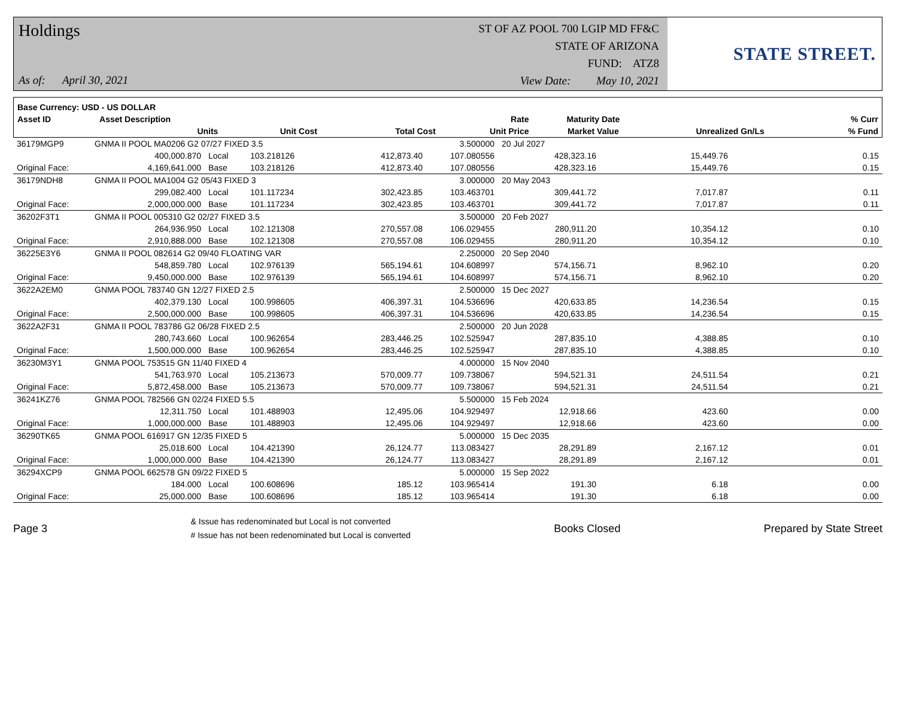Holdings
As of: April 30, 2021
ST OF AZ POOL 700 LGIP MD FF&C
STATE OF ARIZONA
FUND: ATZ8
View Date: May 10, 2021
STATE STREET.
| Base Currency: USD - US DOLLAR | | | | | | | | |
| --- | --- | --- | --- | --- | --- | --- | --- | --- |
| Asset ID | Asset Description | | | | Rate | Maturity Date | | % Curr |
| | Units | | Unit Cost | Total Cost | Unit Price | Market Value | Unrealized Gn/Ls | % Fund |
| 36179MGP9 | GNMA II POOL MA0206 G2 07/27 FIXED 3.5 | | | | 3.500000 | 20 Jul 2027 | | |
| | 400,000.870 | Local | 103.218126 | 412,873.40 | 107.080556 | 428,323.16 | 15,449.76 | 0.15 |
| Original Face: | 4,169,641.000 | Base | 103.218126 | 412,873.40 | 107.080556 | 428,323.16 | 15,449.76 | 0.15 |
| 36179NDH8 | GNMA II POOL MA1004 G2 05/43 FIXED 3 | | | | 3.000000 | 20 May 2043 | | |
| | 299,082.400 | Local | 101.117234 | 302,423.85 | 103.463701 | 309,441.72 | 7,017.87 | 0.11 |
| Original Face: | 2,000,000.000 | Base | 101.117234 | 302,423.85 | 103.463701 | 309,441.72 | 7,017.87 | 0.11 |
| 36202F3T1 | GNMA II POOL 005310 G2 02/27 FIXED 3.5 | | | | 3.500000 | 20 Feb 2027 | | |
| | 264,936.950 | Local | 102.121308 | 270,557.08 | 106.029455 | 280,911.20 | 10,354.12 | 0.10 |
| Original Face: | 2,910,888.000 | Base | 102.121308 | 270,557.08 | 106.029455 | 280,911.20 | 10,354.12 | 0.10 |
| 36225E3Y6 | GNMA II POOL 082614 G2 09/40 FLOATING VAR | | | | 2.250000 | 20 Sep 2040 | | |
| | 548,859.780 | Local | 102.976139 | 565,194.61 | 104.608997 | 574,156.71 | 8,962.10 | 0.20 |
| Original Face: | 9,450,000.000 | Base | 102.976139 | 565,194.61 | 104.608997 | 574,156.71 | 8,962.10 | 0.20 |
| 3622A2EM0 | GNMA POOL 783740 GN 12/27 FIXED 2.5 | | | | 2.500000 | 15 Dec 2027 | | |
| | 402,379.130 | Local | 100.998605 | 406,397.31 | 104.536696 | 420,633.85 | 14,236.54 | 0.15 |
| Original Face: | 2,500,000.000 | Base | 100.998605 | 406,397.31 | 104.536696 | 420,633.85 | 14,236.54 | 0.15 |
| 3622A2F31 | GNMA II POOL 783786 G2 06/28 FIXED 2.5 | | | | 2.500000 | 20 Jun 2028 | | |
| | 280,743.660 | Local | 100.962654 | 283,446.25 | 102.525947 | 287,835.10 | 4,388.85 | 0.10 |
| Original Face: | 1,500,000.000 | Base | 100.962654 | 283,446.25 | 102.525947 | 287,835.10 | 4,388.85 | 0.10 |
| 36230M3Y1 | GNMA POOL 753515 GN 11/40 FIXED 4 | | | | 4.000000 | 15 Nov 2040 | | |
| | 541,763.970 | Local | 105.213673 | 570,009.77 | 109.738067 | 594,521.31 | 24,511.54 | 0.21 |
| Original Face: | 5,872,458.000 | Base | 105.213673 | 570,009.77 | 109.738067 | 594,521.31 | 24,511.54 | 0.21 |
| 36241KZ76 | GNMA POOL 782566 GN 02/24 FIXED 5.5 | | | | 5.500000 | 15 Feb 2024 | | |
| | 12,311.750 | Local | 101.488903 | 12,495.06 | 104.929497 | 12,918.66 | 423.60 | 0.00 |
| Original Face: | 1,000,000.000 | Base | 101.488903 | 12,495.06 | 104.929497 | 12,918.66 | 423.60 | 0.00 |
| 36290TK65 | GNMA POOL 616917 GN 12/35 FIXED 5 | | | | 5.000000 | 15 Dec 2035 | | |
| | 25,018.600 | Local | 104.421390 | 26,124.77 | 113.083427 | 28,291.89 | 2,167.12 | 0.01 |
| Original Face: | 1,000,000.000 | Base | 104.421390 | 26,124.77 | 113.083427 | 28,291.89 | 2,167.12 | 0.01 |
| 36294XCP9 | GNMA POOL 662578 GN 09/22 FIXED 5 | | | | 5.000000 | 15 Sep 2022 | | |
| | 184.000 | Local | 100.608696 | 185.12 | 103.965414 | 191.30 | 6.18 | 0.00 |
| Original Face: | 25,000.000 | Base | 100.608696 | 185.12 | 103.965414 | 191.30 | 6.18 | 0.00 |
Page 3
& Issue has redenominated but Local is not converted
# Issue has not been redenominated but Local is converted
Books Closed Prepared by State Street